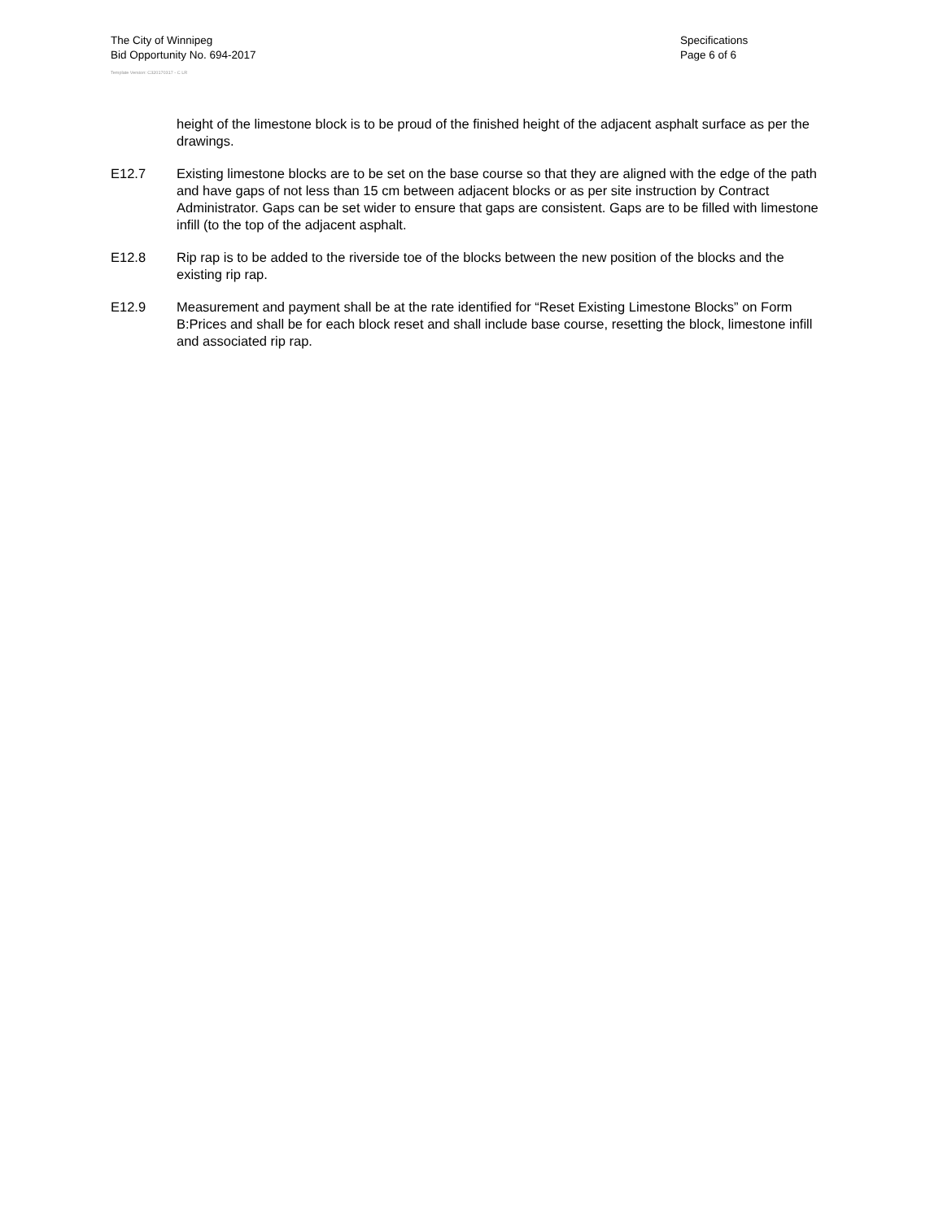The City of Winnipeg
Bid Opportunity No. 694-2017
Specifications
Page 6 of 6
Template Version: C320170317 - C LR
height of the limestone block is to be proud of the finished height of the adjacent asphalt surface as per the drawings.
E12.7 Existing limestone blocks are to be set on the base course so that they are aligned with the edge of the path and have gaps of not less than 15 cm between adjacent blocks or as per site instruction by Contract Administrator. Gaps can be set wider to ensure that gaps are consistent. Gaps are to be filled with limestone infill (to the top of the adjacent asphalt.
E12.8 Rip rap is to be added to the riverside toe of the blocks between the new position of the blocks and the existing rip rap.
E12.9 Measurement and payment shall be at the rate identified for “Reset Existing Limestone Blocks” on Form B:Prices and shall be for each block reset and shall include base course, resetting the block, limestone infill and associated rip rap.